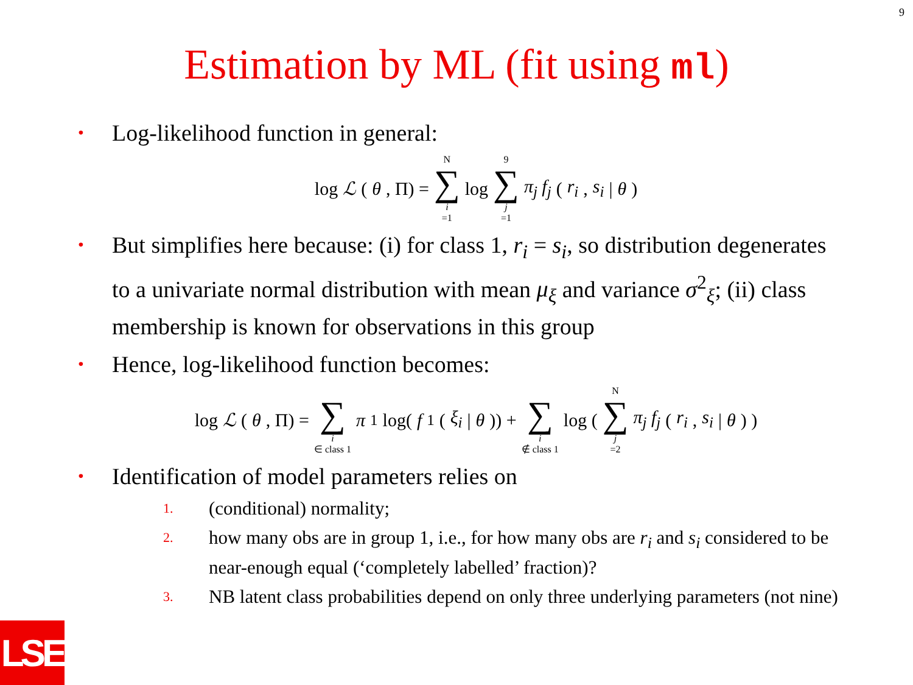9
Estimation by ML (fit using ml)
• Log-likelihood function in general:
log ℒ (θ, Π) = N ∑ i =1 log 9 ∑ j =1 π<sub>j</sub> f<sub>j</sub> (r<sub>i</sub>, s<sub>i</sub> | θ)
• But simplifies here because: (i) for class 1, r<sub>i</sub> = s<sub>i</sub>, so distribution degenerates to a univariate normal distribution with mean μ<sub>ξ</sub> and variance σ<sup>2</sup><sub>ξ</sub>; (ii) class membership is known for observations in this group
• Hence, log-likelihood function becomes:
log ℒ (θ, Π) = ∑ i ∈ class 1 π<sub>1</sub> log(f<sub>1</sub>(ξ<sub>i</sub> | θ)) + ∑ i ∉ class 1 log ( N ∑ j =2 π<sub>j</sub> f<sub>j</sub> (r<sub>i</sub>, s<sub>i</sub> | θ) )
• Identification of model parameters relies on
1. (conditional) normality;
2. how many obs are in group 1, i.e., for how many obs are r<sub>i</sub> and s<sub>i</sub> considered to be near-enough equal (‘completely labelled’ fraction)?
3. NB latent class probabilities depend on only three underlying parameters (not nine)
LSE